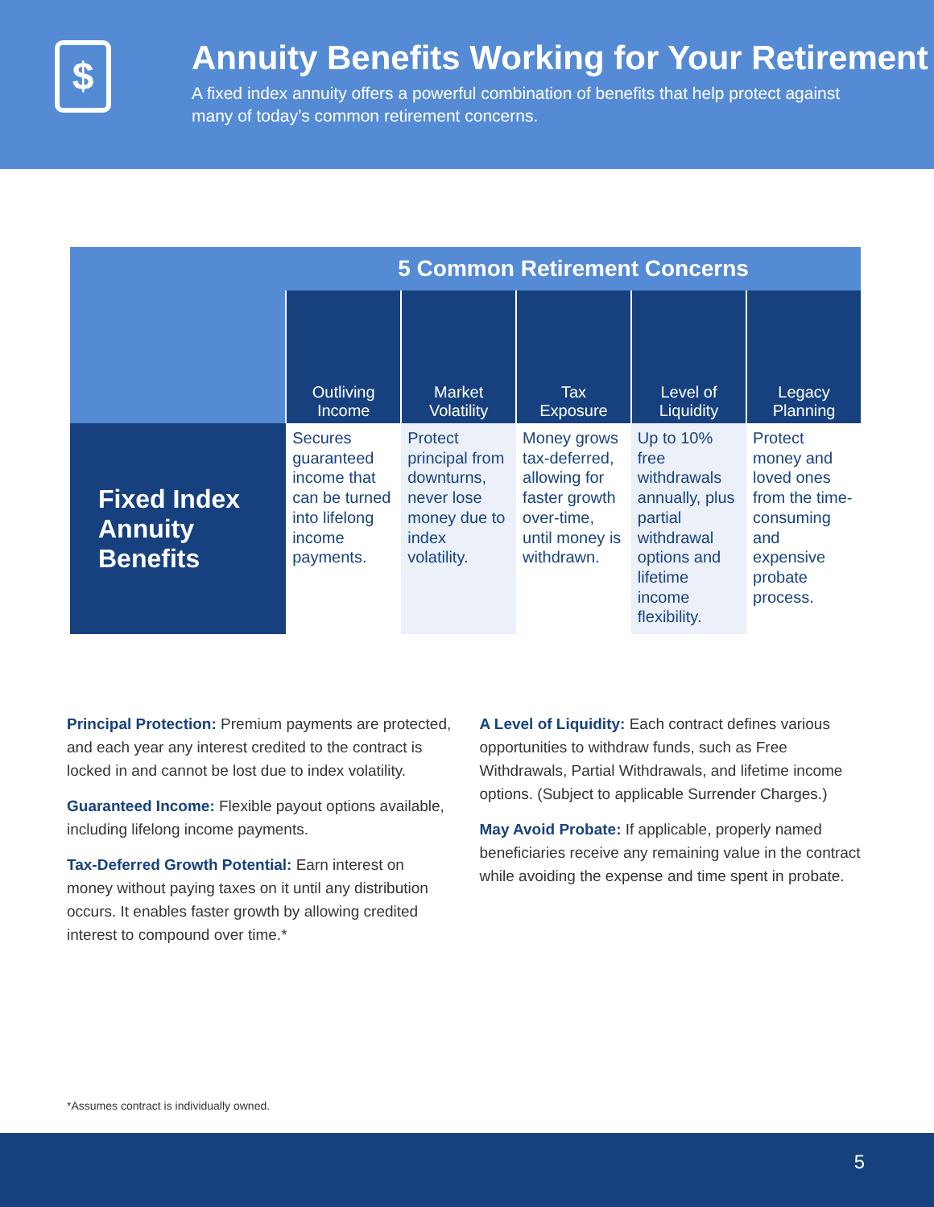$
Annuity Benefits Working for Your Retirement
A fixed index annuity offers a powerful combination of benefits that help protect against many of today’s common retirement concerns.
| | 5 Common Retirement Concerns | | | | |
| --- | --- | --- | --- | --- | --- |
| | Outliving Income | Market Volatility | Tax Exposure | Level of Liquidity | Legacy Planning |
| Fixed Index Annuity Benefits | Secures guaranteed income that can be turned into lifelong income payments. | Protect principal from downturns, never lose money due to index volatility. | Money grows tax-deferred, allowing for faster growth over-time, until money is withdrawn. | Up to 10% free withdrawals annually, plus partial withdrawal options and lifetime income flexibility. | Protect money and loved ones from the time-consuming and expensive probate process. |
Principal Protection: Premium payments are protected, and each year any interest credited to the contract is locked in and cannot be lost due to index volatility.
Guaranteed Income: Flexible payout options available, including lifelong income payments.
Tax-Deferred Growth Potential: Earn interest on money without paying taxes on it until any distribution occurs. It enables faster growth by allowing credited interest to compound over time.*
A Level of Liquidity: Each contract defines various opportunities to withdraw funds, such as Free Withdrawals, Partial Withdrawals, and lifetime income options. (Subject to applicable Surrender Charges.)
May Avoid Probate: If applicable, properly named beneficiaries receive any remaining value in the contract while avoiding the expense and time spent in probate.
*Assumes contract is individually owned.
5